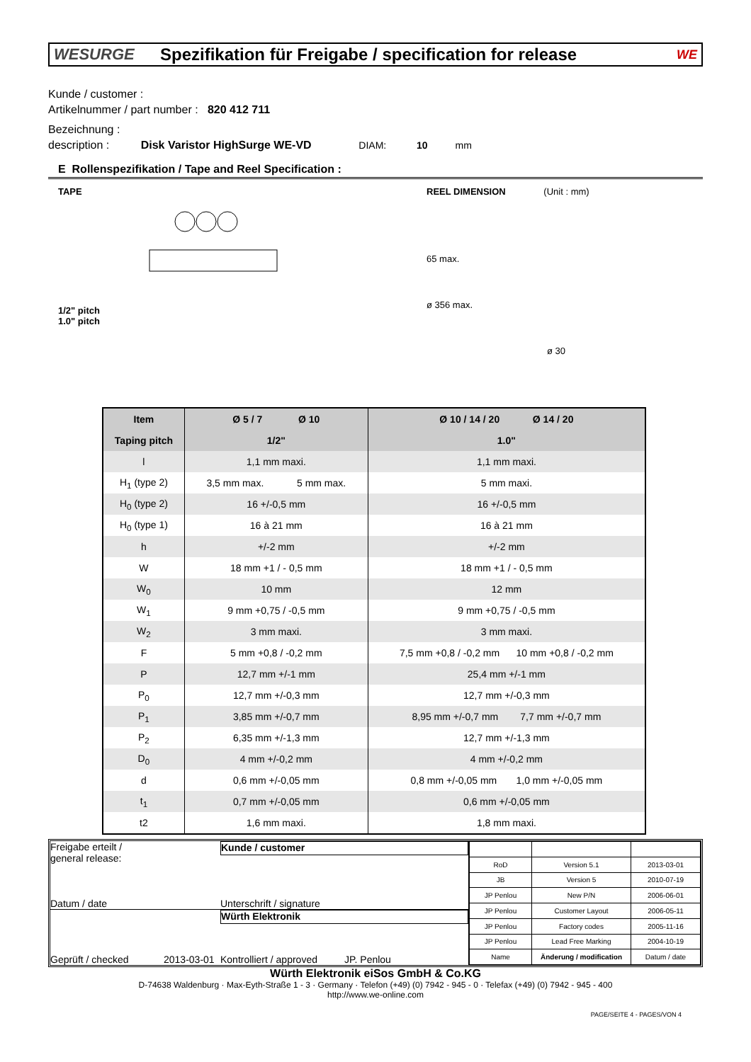WESURGE Spezifikation für Freigabe / specification for release WE
Kunde / customer :
Artikelnummer / part number : 820 412 711
Bezeichnung :
description : Disk Varistor HighSurge WE-VD DIAM: 10 mm
E Rollenspezifikation / Tape and Reel Specification :
TAPE
1/2" pitch
1.0" pitch
REEL DIMENSION (Unit : mm)
65 max.
ø 356 max.
ø 30
| Item | Ø 5 / 7 Ø 10 | Ø 10 / 14 / 20 Ø 14 / 20 |
| --- | --- | --- |
| Taping pitch | 1/2" | 1.0" |
| l | 1,1 mm maxi. | 1,1 mm maxi. |
| H<sub>1</sub> (type 2) | 3,5 mm max. 5 mm max. | 5 mm maxi. |
| H<sub>0</sub> (type 2) | 16 +/-0,5 mm | 16 +/-0,5 mm |
| H<sub>0</sub> (type 1) | 16 à 21 mm | 16 à 21 mm |
| h | +/-2 mm | +/-2 mm |
| W | 18 mm +1 / - 0,5 mm | 18 mm +1 / - 0,5 mm |
| W<sub>0</sub> | 10 mm | 12 mm |
| W<sub>1</sub> | 9 mm +0,75 / -0,5 mm | 9 mm +0,75 / -0,5 mm |
| W<sub>2</sub> | 3 mm maxi. | 3 mm maxi. |
| F | 5 mm +0,8 / -0,2 mm | 7,5 mm +0,8 / -0,2 mm 10 mm +0,8 / -0,2 mm |
| P | 12,7 mm +/-1 mm | 25,4 mm +/-1 mm |
| P<sub>0</sub> | 12,7 mm +/-0,3 mm | 12,7 mm +/-0,3 mm |
| P<sub>1</sub> | 3,85 mm +/-0,7 mm | 8,95 mm +/-0,7 mm 7,7 mm +/-0,7 mm |
| P<sub>2</sub> | 6,35 mm +/-1,3 mm | 12,7 mm +/-1,3 mm |
| D<sub>0</sub> | 4 mm +/-0,2 mm | 4 mm +/-0,2 mm |
| d | 0,6 mm +/-0,05 mm | 0,8 mm +/-0,05 mm 1,0 mm +/-0,05 mm |
| t<sub>1</sub> | 0,7 mm +/-0,05 mm | 0,6 mm +/-0,05 mm |
| t2 | 1,6 mm maxi. | 1,8 mm maxi. |
Freigabe erteilt /
general release:
Kunde / customer
Datum / date Unterschrift / signature
Würth Elektronik
Geprüft / checked 2013-03-01 Kontrolliert / approved JP. Penlou
| RoD | Version 5.1 | 2013-03-01 |
| JB | Version 5 | 2010-07-19 |
| JP Penlou | New P/N | 2006-06-01 |
| JP Penlou | Customer Layout | 2006-05-11 |
| JP Penlou | Factory codes | 2005-11-16 |
| JP Penlou | Lead Free Marking | 2004-10-19 |
| Name | Änderung / modification | Datum / date |
Würth Elektronik eiSos GmbH & Co.KG
D-74638 Waldenburg · Max-Eyth-Straße 1 - 3 · Germany · Telefon (+49) (0) 7942 - 945 - 0 · Telefax (+49) (0) 7942 - 945 - 400
http://www.we-online.com
PAGE/SEITE 4 - PAGES/VON 4